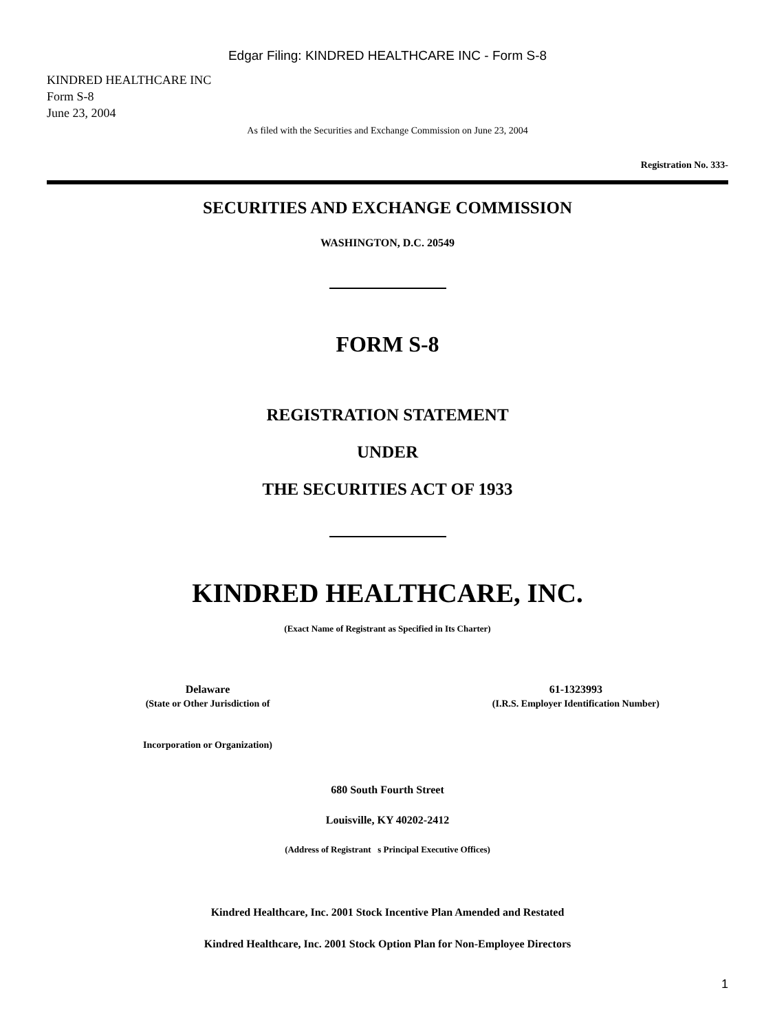Edgar Filing: KINDRED HEALTHCARE INC - Form S-8
KINDRED HEALTHCARE INC
Form S-8
June 23, 2004
As filed with the Securities and Exchange Commission on June 23, 2004
Registration No. 333-
SECURITIES AND EXCHANGE COMMISSION
WASHINGTON, D.C. 20549
FORM S-8
REGISTRATION STATEMENT
UNDER
THE SECURITIES ACT OF 1933
KINDRED HEALTHCARE, INC.
(Exact Name of Registrant as Specified in Its Charter)
Delaware
(State or Other Jurisdiction of
Incorporation or Organization)
61-1323993
(I.R.S. Employer Identification Number)
680 South Fourth Street
Louisville, KY 40202-2412
(Address of Registrant s Principal Executive Offices)
Kindred Healthcare, Inc. 2001 Stock Incentive Plan Amended and Restated
Kindred Healthcare, Inc. 2001 Stock Option Plan for Non-Employee Directors
1